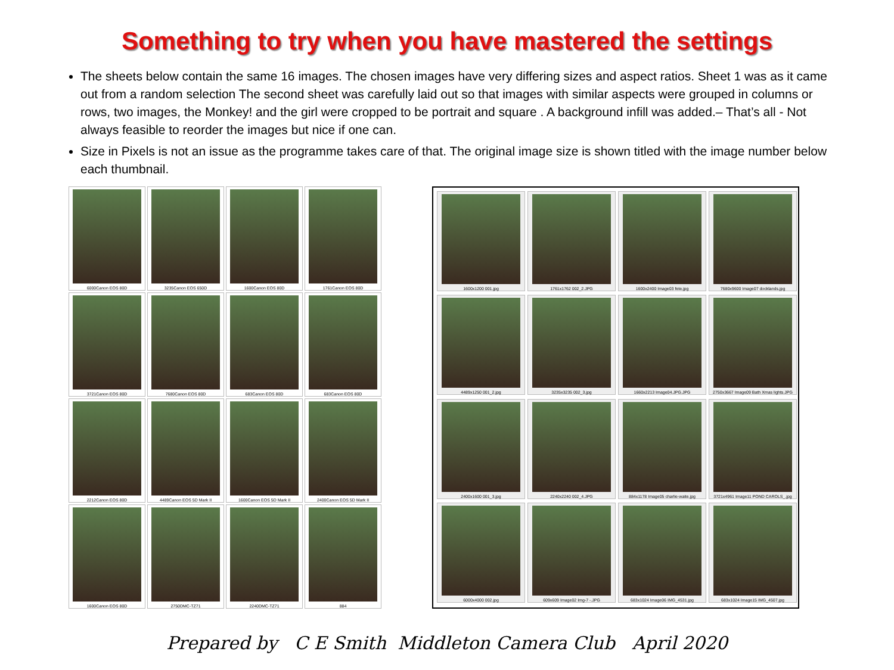Something to try when you have mastered the settings
The sheets below contain the same 16 images. The chosen images have very differing sizes and aspect ratios. Sheet 1 was as it came out from a random selection The second sheet was carefully laid out so that images with similar aspects were grouped in columns or rows, two images, the Monkey! and the girl were cropped to be portrait and square . A background infill was added.– That’s all - Not always feasible to reorder the images but nice if one can.
Size in Pixels is not an issue as the programme takes care of that. The original image size is shown titled with the image number below each thumbnail.
6000Canon EOS 80D
3235Canon EOS 650D
1600Canon EOS 80D
1761Canon EOS 80D
3721Canon EOS 80D
7680Canon EOS 80D
683Canon EOS 80D
683Canon EOS 80D
2212Canon EOS 80D
4489Canon EOS 5D Mark II
1600Canon EOS 5D Mark II
2400Canon EOS 5D Mark II
1600Canon EOS 80D
2750DMC-TZ71
2240DMC-TZ71
884
1600x1200 001.jpg
1761x1762 002_2.JPG
1600x2400 Image03 fete.jpg
7680x9600 Image07 docklands.jpg
4489x1250 001_2.jpg
3235x3235 002_3.jpg
1660x2213 Image04.JPG.JPG
2750x3667 Image09 Bath Xmas lights.JPG
2400x1600 001_3.jpg
2240x2240 002_4.JPG
884x1178 Image05 charlie-waite.jpg
3721x4961 Image11 POND CAROLS_.jpg
6000x4000 002.jpg
609x609 Image02 Img-7 -.JPG
683x1024 Image06 IMG_4531.jpg
683x1024 Image15 IMG_4507.jpg
Prepared by C E Smith Middleton Camera Club April 2020